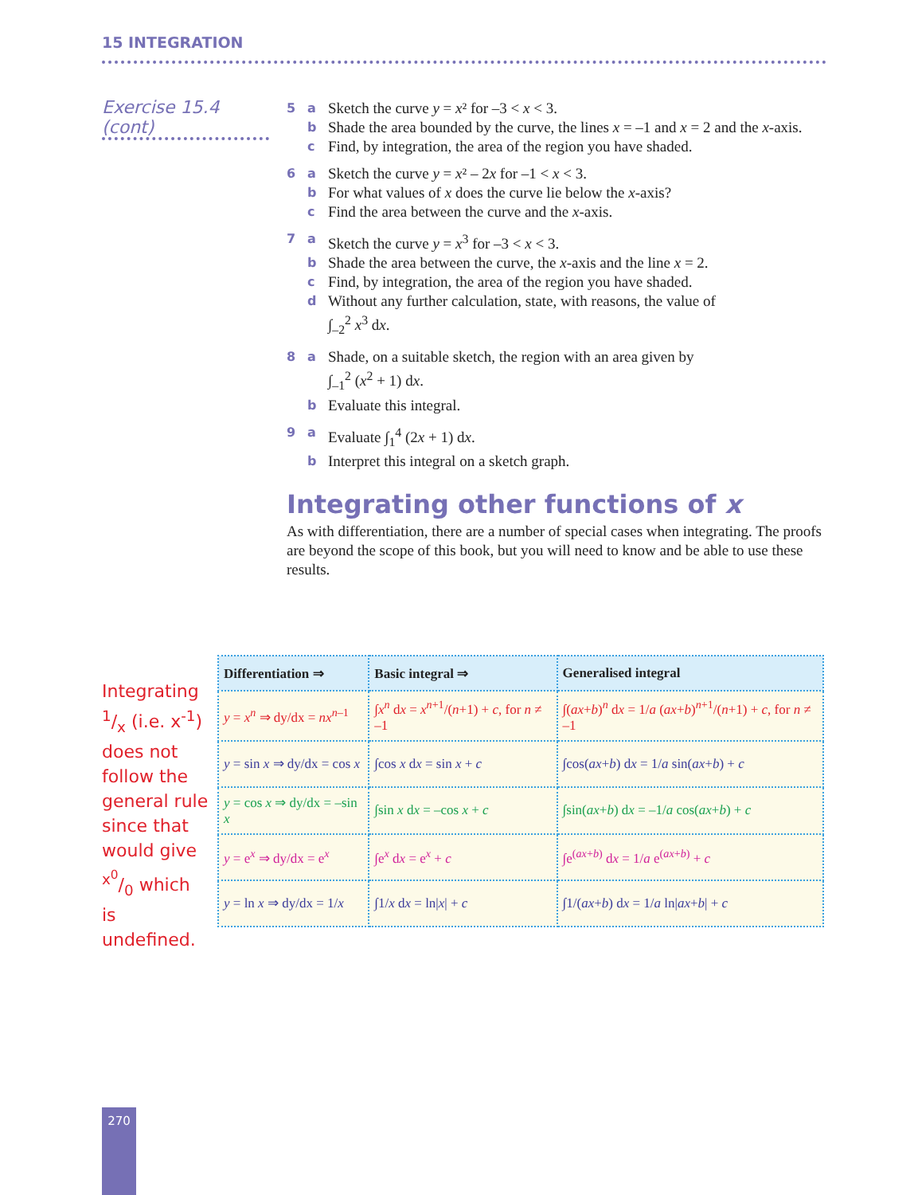15 INTEGRATION
Exercise 15.4 (cont)
5 a Sketch the curve y = x² for –3 < x < 3.
b Shade the area bounded by the curve, the lines x = –1 and x = 2 and the x-axis.
c Find, by integration, the area of the region you have shaded.
6 a Sketch the curve y = x² – 2x for –1 < x < 3.
b For what values of x does the curve lie below the x-axis?
c Find the area between the curve and the x-axis.
7 a Sketch the curve y = x<sup>3</sup> for –3 < x < 3.
b Shade the area between the curve, the x-axis and the line x = 2.
c Find, by integration, the area of the region you have shaded.
d Without any further calculation, state, with reasons, the value of
∫<sub>–2</sub><sup>2</sup> x<sup>3</sup> dx.
8 a Shade, on a suitable sketch, the region with an area given by
∫<sub>–1</sub><sup>2</sup> (x<sup>2</sup> + 1) dx.
b Evaluate this integral.
9 a Evaluate ∫<sub>1</sub><sup>4</sup> (2x + 1) dx.
b Interpret this integral on a sketch graph.
Integrating other functions of x
As with differentiation, there are a number of special cases when integrating. The proofs are beyond the scope of this book, but you will need to know and be able to use these results.
Integrating 1/x (i.e. x<sup>-1</sup>) does not follow the general rule since that would give x<sup>0</sup>/0 which is undefined.
| Differentiation ⇒ | Basic integral ⇒ | Generalised integral |
| --- | --- | --- |
| y = x<sup>n</sup> ⇒ dy/dx = nx<sup>n–1</sup> | ∫ x<sup>n</sup> d x = x<sup>n+1</sup>/( n +1) + c , for n ≠ –1 | ∫( ax + b )<sup>n</sup> d x = 1/ a ( ax + b )<sup>n+1</sup>/( n +1) + c , for n ≠ –1 |
| y = sin x ⇒ dy/dx = cos x | ∫cos x d x = sin x + c | ∫cos( ax + b ) d x = 1/ a sin( ax + b ) + c |
| y = cos x ⇒ dy/dx = –sin x | ∫sin x d x = –cos x + c | ∫sin( ax + b ) d x = –1/ a cos( ax + b ) + c |
| y = e<sup>x</sup> ⇒ dy/dx = e<sup>x</sup> | ∫e<sup>x</sup> d x = e<sup>x</sup> + c | ∫e<sup>(ax+b)</sup> d x = 1/ a e<sup>(ax+b)</sup> + c |
| y = ln x ⇒ dy/dx = 1/ x | ∫1/ x d x = ln/ x / + c | ∫1/( ax + b ) d x = 1/ a ln/ ax + b / + c |
270